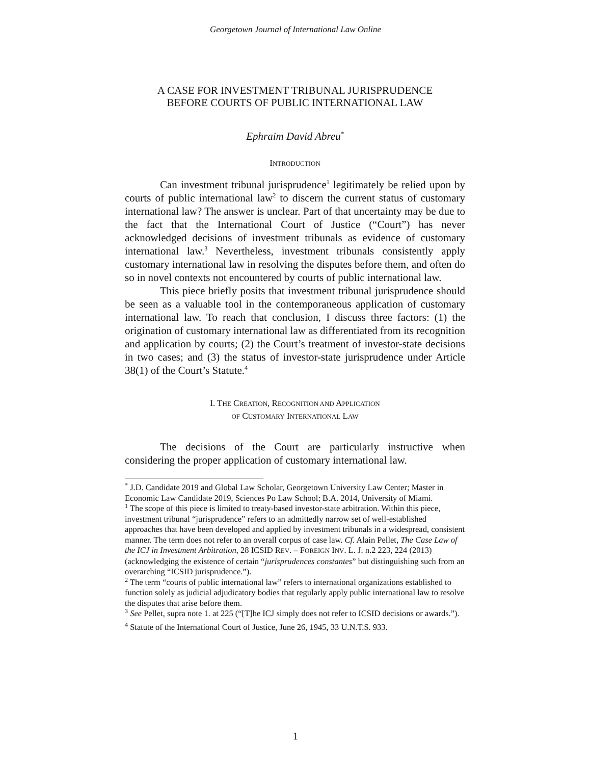Georgetown Journal of International Law Online
A CASE FOR INVESTMENT TRIBUNAL JURISPRUDENCE
BEFORE COURTS OF PUBLIC INTERNATIONAL LAW
Ephraim David Abreu<sup>*</sup>
INTRODUCTION
Can investment tribunal jurisprudence<sup>1</sup> legitimately be relied upon by courts of public international law<sup>2</sup> to discern the current status of customary international law? The answer is unclear. Part of that uncertainty may be due to the fact that the International Court of Justice (“Court”) has never acknowledged decisions of investment tribunals as evidence of customary international law.<sup>3</sup> Nevertheless, investment tribunals consistently apply customary international law in resolving the disputes before them, and often do so in novel contexts not encountered by courts of public international law.
This piece briefly posits that investment tribunal jurisprudence should be seen as a valuable tool in the contemporaneous application of customary international law. To reach that conclusion, I discuss three factors: (1) the origination of customary international law as differentiated from its recognition and application by courts; (2) the Court’s treatment of investor-state decisions in two cases; and (3) the status of investor-state jurisprudence under Article 38(1) of the Court’s Statute.<sup>4</sup>
I. THE CREATION, RECOGNITION AND APPLICATION
OF CUSTOMARY INTERNATIONAL LAW
The decisions of the Court are particularly instructive when considering the proper application of customary international law.
<sup>*</sup> J.D. Candidate 2019 and Global Law Scholar, Georgetown University Law Center; Master in Economic Law Candidate 2019, Sciences Po Law School; B.A. 2014, University of Miami.
<sup>1</sup> The scope of this piece is limited to treaty-based investor-state arbitration. Within this piece, investment tribunal “jurisprudence” refers to an admittedly narrow set of well-established approaches that have been developed and applied by investment tribunals in a widespread, consistent manner. The term does not refer to an overall corpus of case law. Cf. Alain Pellet, The Case Law of the ICJ in Investment Arbitration, 28 ICSID REV. – FOREIGN INV. L. J. n.2 223, 224 (2013) (acknowledging the existence of certain “jurisprudences constantes” but distinguishing such from an overarching “ICSID jurisprudence.”).
<sup>2</sup> The term “courts of public international law” refers to international organizations established to function solely as judicial adjudicatory bodies that regularly apply public international law to resolve the disputes that arise before them.
<sup>3</sup> See Pellet, supra note 1. at 225 (“[T]he ICJ simply does not refer to ICSID decisions or awards.”).
<sup>4</sup> Statute of the International Court of Justice, June 26, 1945, 33 U.N.T.S. 933.
1